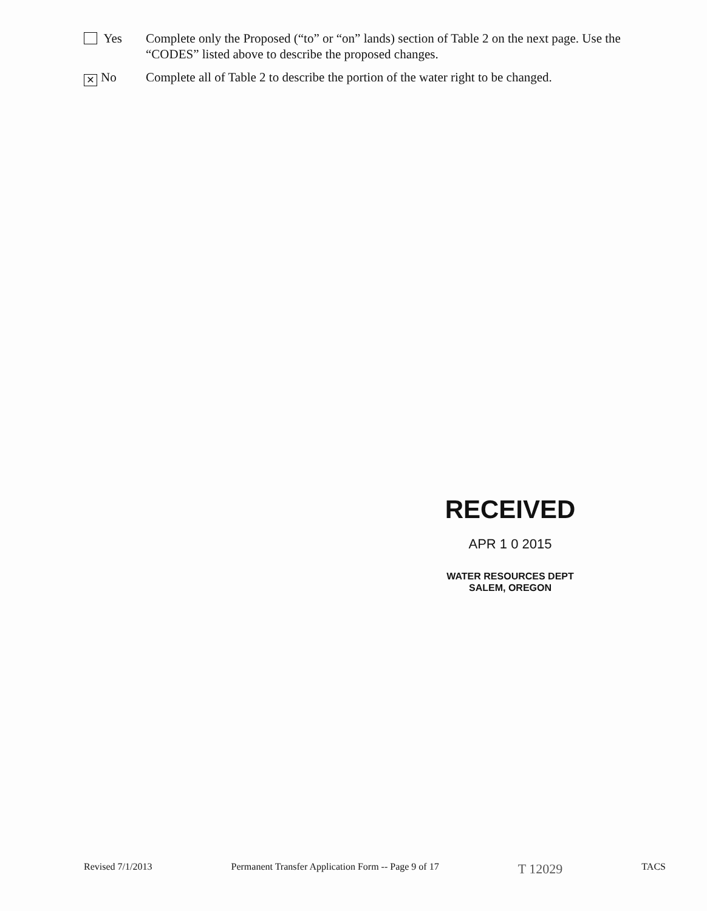Yes Complete only the Proposed (“to” or “on” lands) section of Table 2 on the next page. Use the “CODES” listed above to describe the proposed changes.
✕ No Complete all of Table 2 to describe the portion of the water right to be changed.
RECEIVED
APR 1 0 2015
WATER RESOURCES DEPT
SALEM, OREGON
Revised 7/1/2013 Permanent Transfer Application Form -- Page 9 of 17 T 12029 TACS